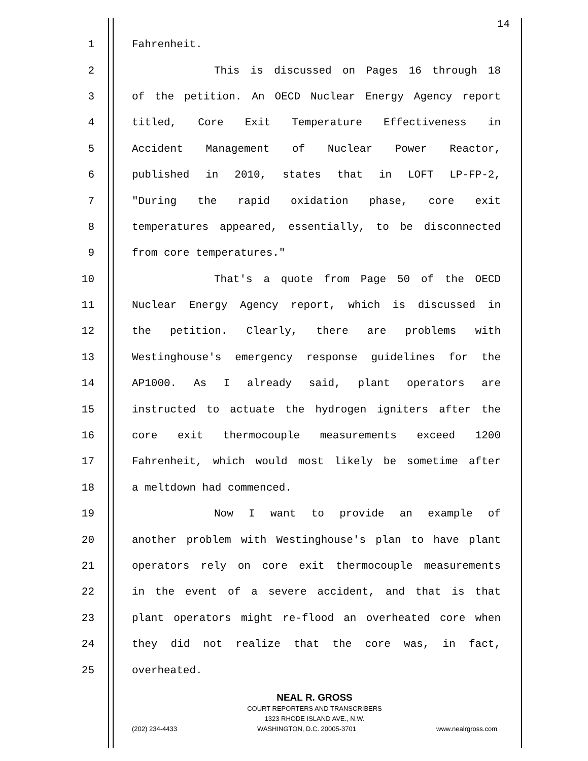14
1 Fahrenheit.
2 This is discussed on Pages 16 through 18
3 of the petition. An OECD Nuclear Energy Agency report
4 titled, Core Exit Temperature Effectiveness in
5 Accident Management of Nuclear Power Reactor,
6 published in 2010, states that in LOFT LP-FP-2,
7 "During the rapid oxidation phase, core exit
8 temperatures appeared, essentially, to be disconnected
9 from core temperatures."
10 That's a quote from Page 50 of the OECD
11 Nuclear Energy Agency report, which is discussed in
12 the petition. Clearly, there are problems with
13 Westinghouse's emergency response guidelines for the
14 AP1000. As I already said, plant operators are
15 instructed to actuate the hydrogen igniters after the
16 core exit thermocouple measurements exceed 1200
17 Fahrenheit, which would most likely be sometime after
18 a meltdown had commenced.
19 Now I want to provide an example of
20 another problem with Westinghouse's plan to have plant
21 operators rely on core exit thermocouple measurements
22 in the event of a severe accident, and that is that
23 plant operators might re-flood an overheated core when
24 they did not realize that the core was, in fact,
25 overheated.
NEAL R. GROSS
COURT REPORTERS AND TRANSCRIBERS
1323 RHODE ISLAND AVE., N.W.
(202) 234-4433 WASHINGTON, D.C. 20005-3701 www.nealrgross.com